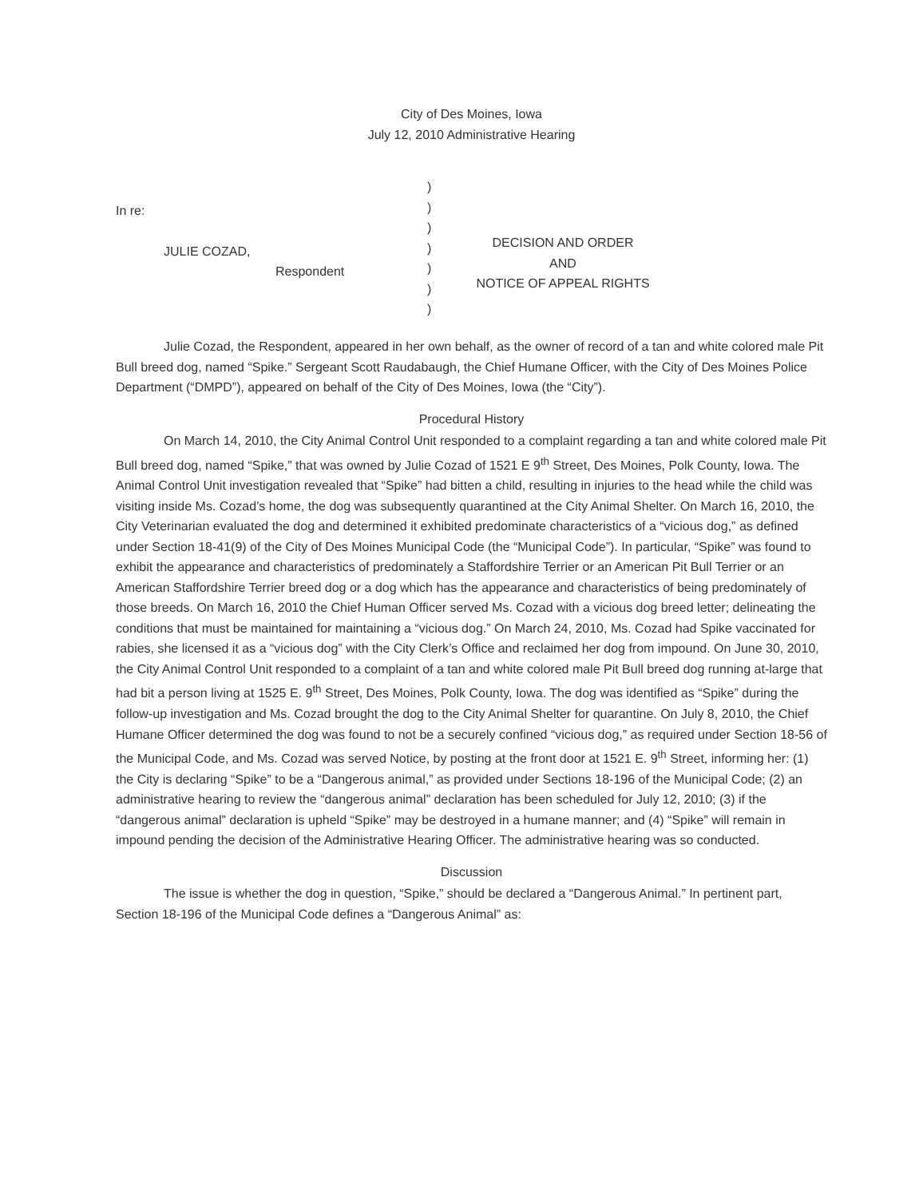City of Des Moines, Iowa
July 12, 2010 Administrative Hearing
In re:
JULIE COZAD,
Respondent
)
)
)
)
)
)
)
DECISION AND ORDER
AND
NOTICE OF APPEAL RIGHTS
Julie Cozad, the Respondent, appeared in her own behalf, as the owner of record of a tan and white colored male Pit Bull breed dog, named “Spike.” Sergeant Scott Raudabaugh, the Chief Humane Officer, with the City of Des Moines Police Department (“DMPD”), appeared on behalf of the City of Des Moines, Iowa (the “City”).
Procedural History
On March 14, 2010, the City Animal Control Unit responded to a complaint regarding a tan and white colored male Pit Bull breed dog, named “Spike,” that was owned by Julie Cozad of 1521 E 9<sup>th</sup> Street, Des Moines, Polk County, Iowa. The Animal Control Unit investigation revealed that “Spike” had bitten a child, resulting in injuries to the head while the child was visiting inside Ms. Cozad’s home, the dog was subsequently quarantined at the City Animal Shelter. On March 16, 2010, the City Veterinarian evaluated the dog and determined it exhibited predominate characteristics of a “vicious dog,” as defined under Section 18-41(9) of the City of Des Moines Municipal Code (the “Municipal Code”). In particular, “Spike” was found to exhibit the appearance and characteristics of predominately a Staffordshire Terrier or an American Pit Bull Terrier or an American Staffordshire Terrier breed dog or a dog which has the appearance and characteristics of being predominately of those breeds. On March 16, 2010 the Chief Human Officer served Ms. Cozad with a vicious dog breed letter; delineating the conditions that must be maintained for maintaining a “vicious dog.” On March 24, 2010, Ms. Cozad had Spike vaccinated for rabies, she licensed it as a “vicious dog” with the City Clerk’s Office and reclaimed her dog from impound. On June 30, 2010, the City Animal Control Unit responded to a complaint of a tan and white colored male Pit Bull breed dog running at-large that had bit a person living at 1525 E. 9<sup>th</sup> Street, Des Moines, Polk County, Iowa. The dog was identified as “Spike” during the follow-up investigation and Ms. Cozad brought the dog to the City Animal Shelter for quarantine. On July 8, 2010, the Chief Humane Officer determined the dog was found to not be a securely confined “vicious dog,” as required under Section 18-56 of the Municipal Code, and Ms. Cozad was served Notice, by posting at the front door at 1521 E. 9<sup>th</sup> Street, informing her: (1) the City is declaring “Spike” to be a “Dangerous animal,” as provided under Sections 18-196 of the Municipal Code; (2) an administrative hearing to review the “dangerous animal” declaration has been scheduled for July 12, 2010; (3) if the “dangerous animal” declaration is upheld “Spike” may be destroyed in a humane manner; and (4) “Spike” will remain in impound pending the decision of the Administrative Hearing Officer. The administrative hearing was so conducted.
Discussion
The issue is whether the dog in question, “Spike,” should be declared a “Dangerous Animal.” In pertinent part, Section 18-196 of the Municipal Code defines a “Dangerous Animal” as: